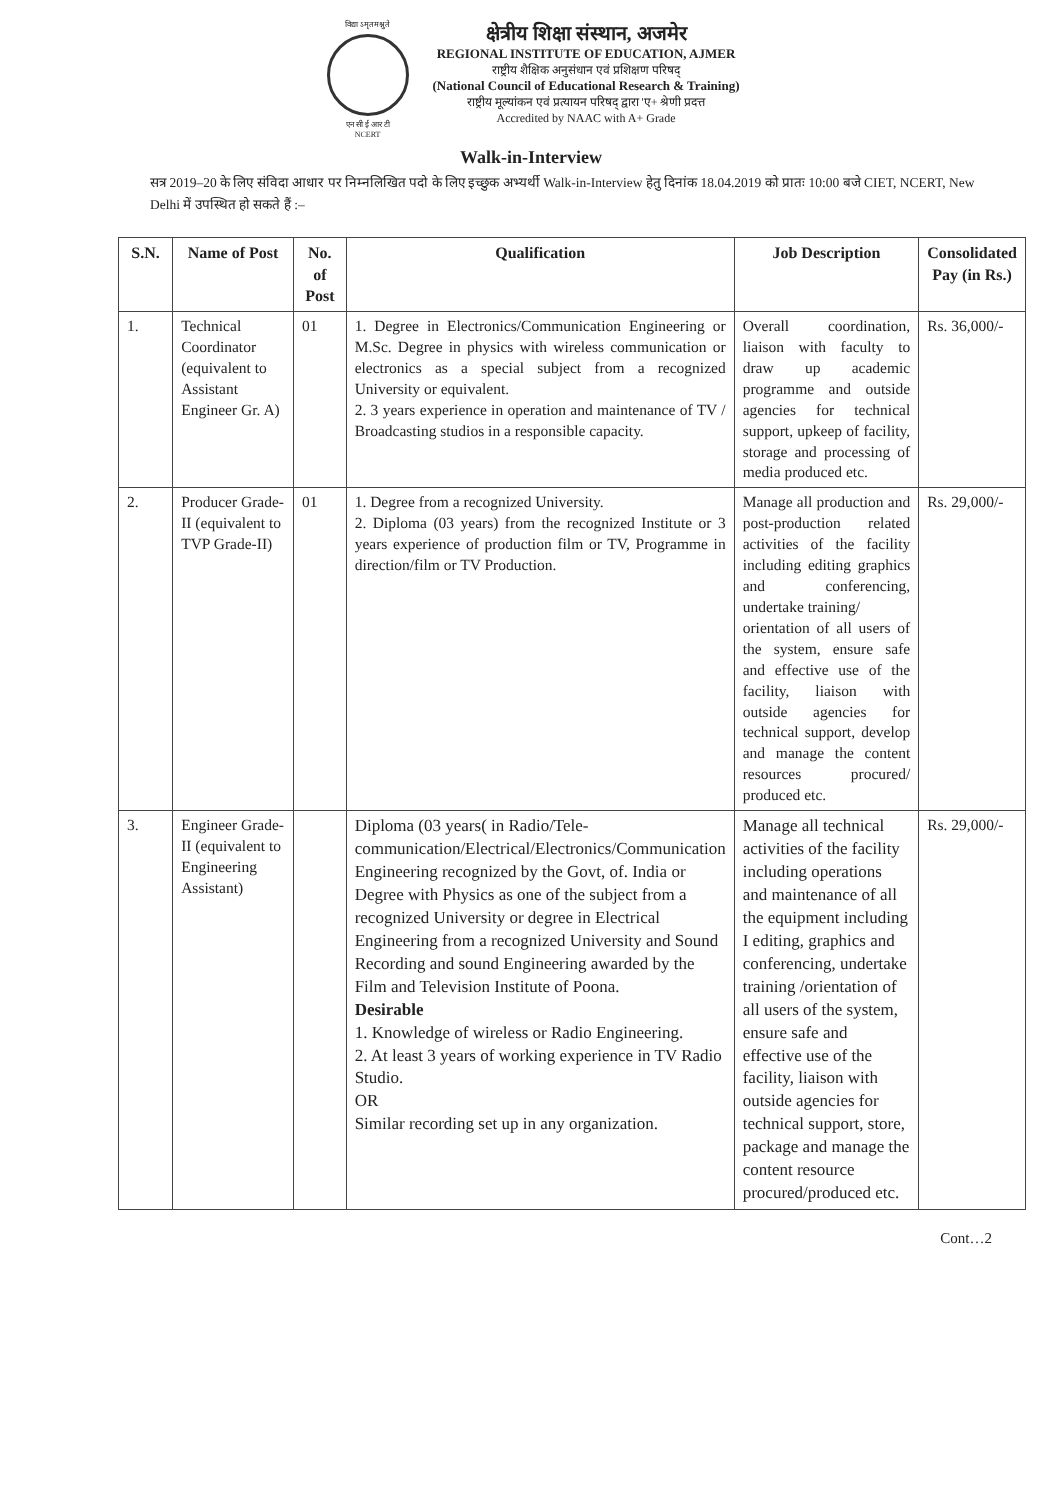विद्या ऽमृतमश्नुते
एन सी ई आर टी
NCERT
क्षेत्रीय शिक्षा संस्थान, अजमेर
REGIONAL INSTITUTE OF EDUCATION, AJMER
राष्ट्रीय शैक्षिक अनुसंधान एवं प्रशिक्षण परिषद्
(National Council of Educational Research & Training)
राष्ट्रीय मूल्यांकन एवं प्रत्यायन परिषद् द्वारा 'ए+ श्रेणी प्रदत्त
Accredited by NAAC with A+ Grade
Walk-in-Interview
सत्र 2019–20 के लिए संविदा आधार पर निम्नलिखित पदो के लिए इच्छुक अभ्यर्थी Walk-in-Interview हेतु दिनांक 18.04.2019 को प्रातः 10:00 बजे CIET, NCERT, New Delhi में उपस्थित हो सकते हैं :–
| S.N. | Name of Post | No. of Post | Qualification | Job Description | Consolidated Pay (in Rs.) |
| --- | --- | --- | --- | --- | --- |
| 1. | Technical Coordinator (equivalent to Assistant Engineer Gr. A) | 01 | 1. Degree in Electronics/Communication Engineering or M.Sc. Degree in physics with wireless communication or electronics as a special subject from a recognized University or equivalent. 2. 3 years experience in operation and maintenance of TV / Broadcasting studios in a responsible capacity. | Overall coordination, liaison with faculty to draw up academic programme and outside agencies for technical support, upkeep of facility, storage and processing of media produced etc. | Rs. 36,000/- |
| 2. | Producer Grade-II (equivalent to TVP Grade-II) | 01 | 1. Degree from a recognized University. 2. Diploma (03 years) from the recognized Institute or 3 years experience of production film or TV, Programme in direction/film or TV Production. | Manage all production and post-production related activities of the facility including editing graphics and conferencing, undertake training/ orientation of all users of the system, ensure safe and effective use of the facility, liaison with outside agencies for technical support, develop and manage the content resources procured/ produced etc. | Rs. 29,000/- |
| 3. | Engineer Grade-II (equivalent to Engineering Assistant) | | Diploma (03 years( in Radio/Tele-communication/Electrical/Electronics/Communication Engineering recognized by the Govt, of. India or Degree with Physics as one of the subject from a recognized University or degree in Electrical Engineering from a recognized University and Sound Recording and sound Engineering awarded by the Film and Television Institute of Poona. Desirable 1. Knowledge of wireless or Radio Engineering. 2. At least 3 years of working experience in TV Radio Studio. OR Similar recording set up in any organization. | Manage all technical activities of the facility including operations and maintenance of all the equipment including I editing, graphics and conferencing, undertake training /orientation of all users of the system, ensure safe and effective use of the facility, liaison with outside agencies for technical support, store, package and manage the content resource procured/produced etc. | Rs. 29,000/- |
Cont…2